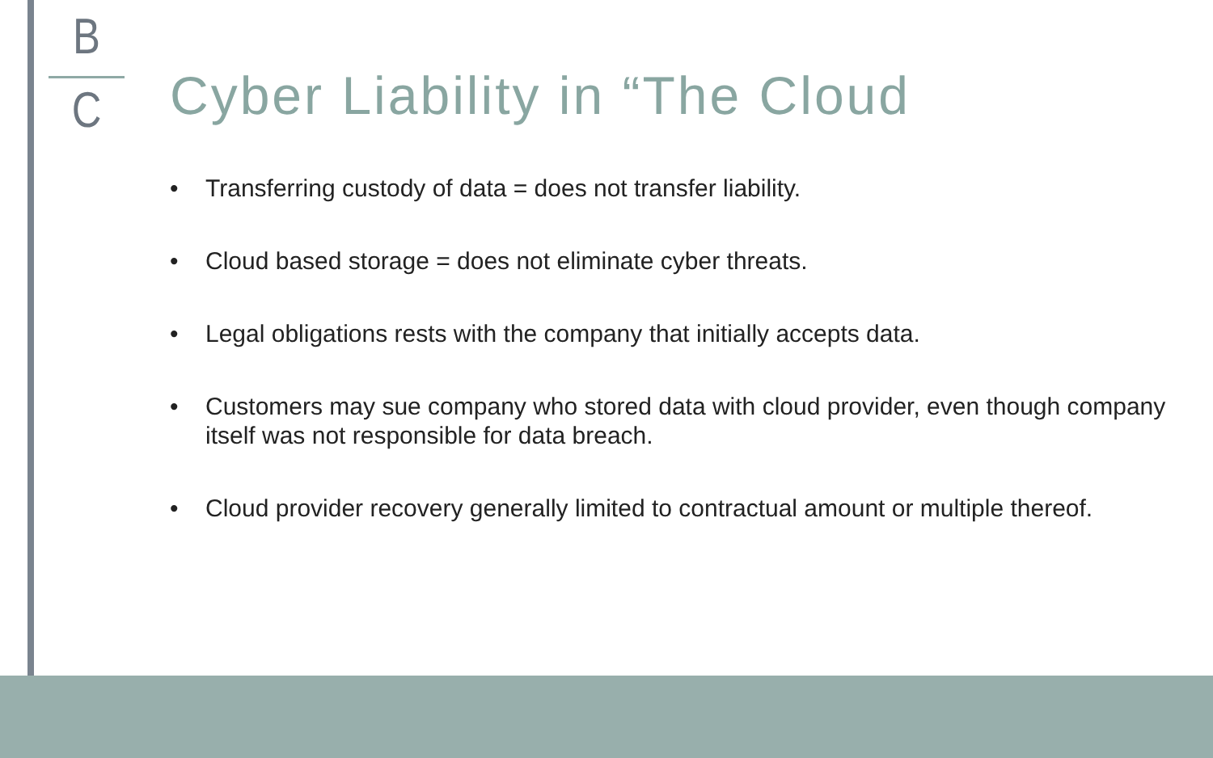B
C
Cyber Liability in “The Cloud
• Transferring custody of data = does not transfer liability.
• Cloud based storage = does not eliminate cyber threats.
• Legal obligations rests with the company that initially accepts data.
• Customers may sue company who stored data with cloud provider, even though company itself was not responsible for data breach.
• Cloud provider recovery generally limited to contractual amount or multiple thereof.